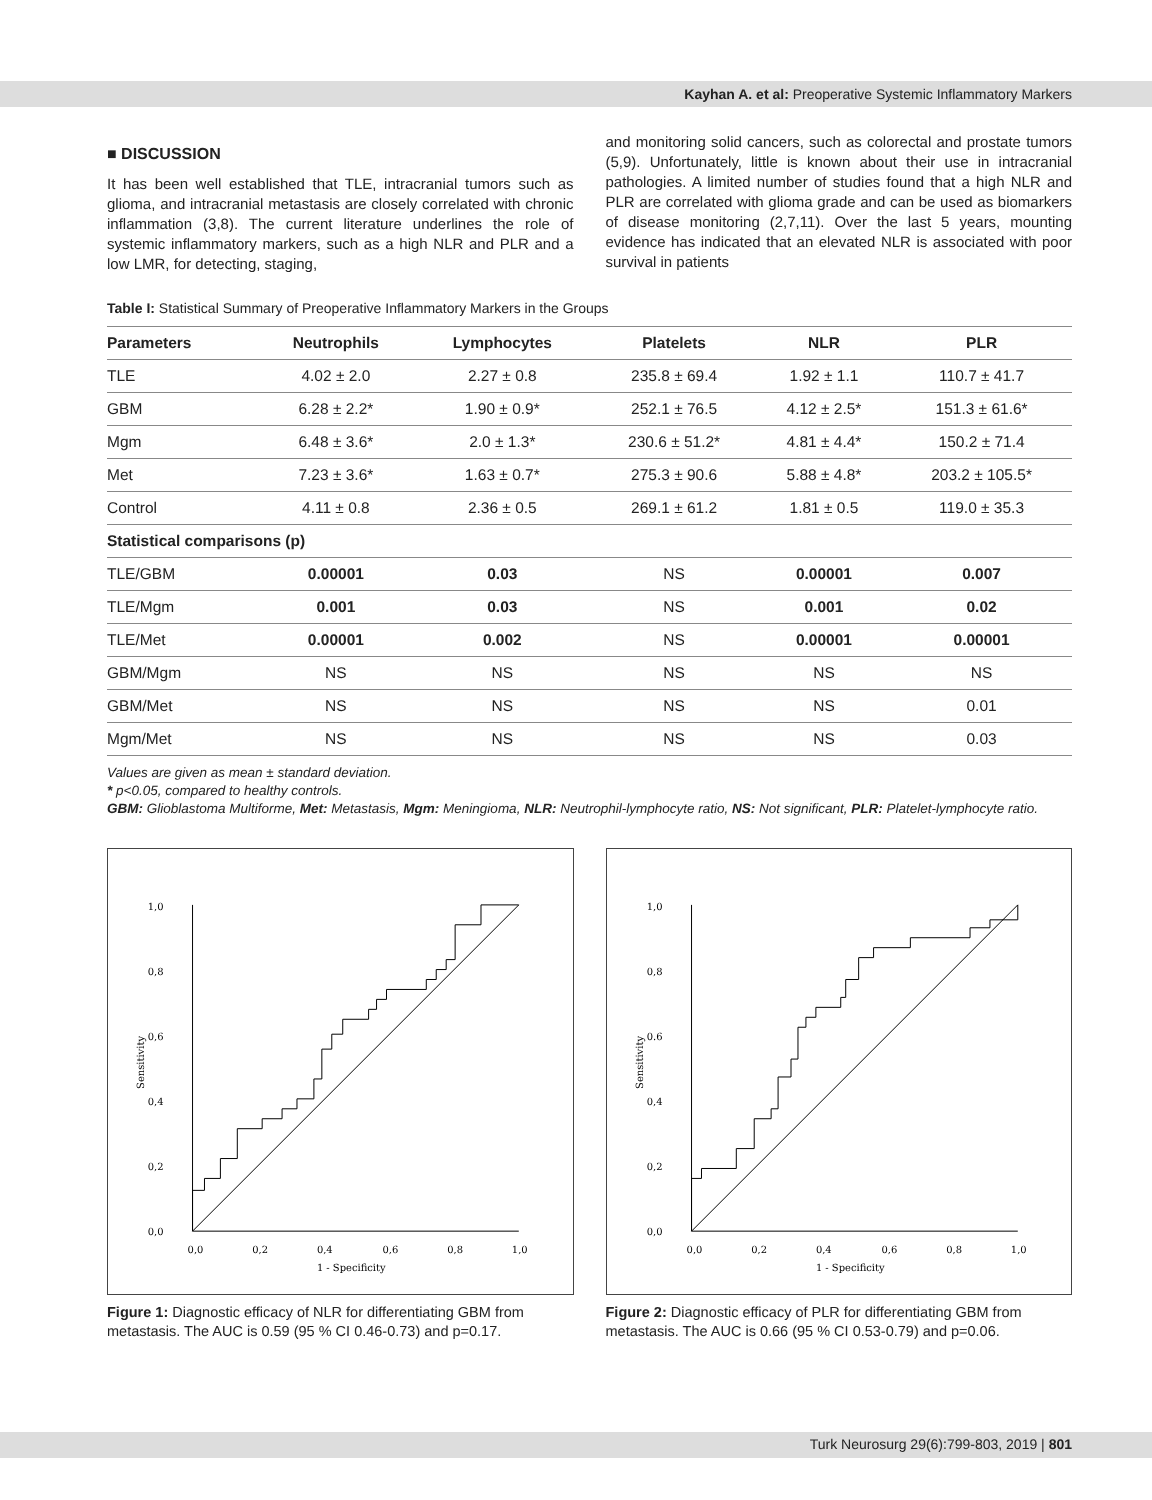Kayhan A. et al: Preoperative Systemic Inflammatory Markers
■ DISCUSSION
It has been well established that TLE, intracranial tumors such as glioma, and intracranial metastasis are closely correlated with chronic inflammation (3,8). The current literature underlines the role of systemic inflammatory markers, such as a high NLR and PLR and a low LMR, for detecting, staging,
and monitoring solid cancers, such as colorectal and prostate tumors (5,9). Unfortunately, little is known about their use in intracranial pathologies. A limited number of studies found that a high NLR and PLR are correlated with glioma grade and can be used as biomarkers of disease monitoring (2,7,11). Over the last 5 years, mounting evidence has indicated that an elevated NLR is associated with poor survival in patients
Table I: Statistical Summary of Preoperative Inflammatory Markers in the Groups
| Parameters | Neutrophils | Lymphocytes | Platelets | NLR | PLR |
| --- | --- | --- | --- | --- | --- |
| TLE | 4.02 ± 2.0 | 2.27 ± 0.8 | 235.8 ± 69.4 | 1.92 ± 1.1 | 110.7 ± 41.7 |
| GBM | 6.28 ± 2.2* | 1.90 ± 0.9* | 252.1 ± 76.5 | 4.12 ± 2.5* | 151.3 ± 61.6* |
| Mgm | 6.48 ± 3.6* | 2.0 ± 1.3* | 230.6 ± 51.2* | 4.81 ± 4.4* | 150.2 ± 71.4 |
| Met | 7.23 ± 3.6* | 1.63 ± 0.7* | 275.3 ± 90.6 | 5.88 ± 4.8* | 203.2 ± 105.5* |
| Control | 4.11 ± 0.8 | 2.36 ± 0.5 | 269.1 ± 61.2 | 1.81 ± 0.5 | 119.0 ± 35.3 |
| Statistical comparisons (p) | | | | | |
| TLE/GBM | 0.00001 | 0.03 | NS | 0.00001 | 0.007 |
| TLE/Mgm | 0.001 | 0.03 | NS | 0.001 | 0.02 |
| TLE/Met | 0.00001 | 0.002 | NS | 0.00001 | 0.00001 |
| GBM/Mgm | NS | NS | NS | NS | NS |
| GBM/Met | NS | NS | NS | NS | 0.01 |
| Mgm/Met | NS | NS | NS | NS | 0.03 |
Values are given as mean ± standard deviation.
* p<0.05, compared to healthy controls.
GBM: Glioblastoma Multiforme, Met: Metastasis, Mgm: Meningioma, NLR: Neutrophil-lymphocyte ratio, NS: Not significant, PLR: Platelet-lymphocyte ratio.
1,0
0,8
0,6
0,4
0,2
0,0
0,0
0,2
0,4
0,6
0,8
1,0
1 - Specificity
Sensitivity
Figure 1: Diagnostic efficacy of NLR for differentiating GBM from metastasis. The AUC is 0.59 (95 % CI 0.46-0.73) and p=0.17.
1,0
0,8
0.6
0,4
0,2
0,0
0,0
0,2
0,4
0,6
0,8
1,0
1 - Specificity
Sensitivity
Figure 2: Diagnostic efficacy of PLR for differentiating GBM from metastasis. The AUC is 0.66 (95 % CI 0.53-0.79) and p=0.06.
Turk Neurosurg 29(6):799-803, 2019 | 801